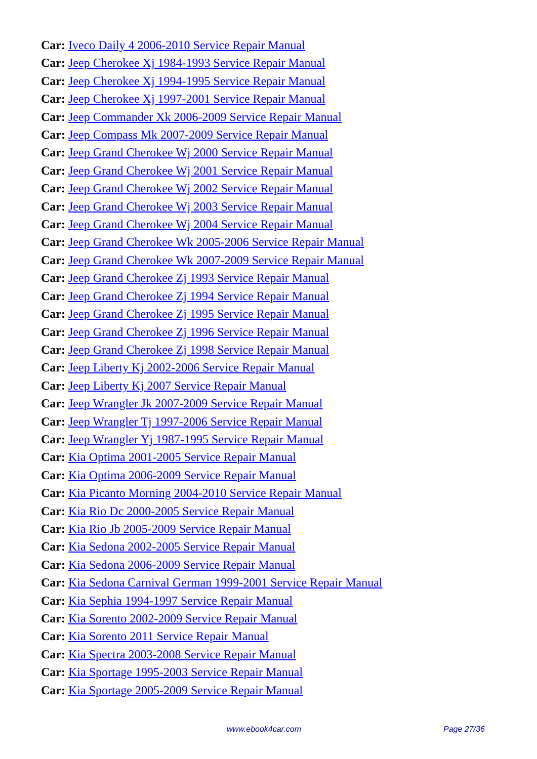Car: Iveco Daily 4 2006-2010 Service Repair Manual
Car: Jeep Cherokee Xj 1984-1993 Service Repair Manual
Car: Jeep Cherokee Xj 1994-1995 Service Repair Manual
Car: Jeep Cherokee Xj 1997-2001 Service Repair Manual
Car: Jeep Commander Xk 2006-2009 Service Repair Manual
Car: Jeep Compass Mk 2007-2009 Service Repair Manual
Car: Jeep Grand Cherokee Wj 2000 Service Repair Manual
Car: Jeep Grand Cherokee Wj 2001 Service Repair Manual
Car: Jeep Grand Cherokee Wj 2002 Service Repair Manual
Car: Jeep Grand Cherokee Wj 2003 Service Repair Manual
Car: Jeep Grand Cherokee Wj 2004 Service Repair Manual
Car: Jeep Grand Cherokee Wk 2005-2006 Service Repair Manual
Car: Jeep Grand Cherokee Wk 2007-2009 Service Repair Manual
Car: Jeep Grand Cherokee Zj 1993 Service Repair Manual
Car: Jeep Grand Cherokee Zj 1994 Service Repair Manual
Car: Jeep Grand Cherokee Zj 1995 Service Repair Manual
Car: Jeep Grand Cherokee Zj 1996 Service Repair Manual
Car: Jeep Grand Cherokee Zj 1998 Service Repair Manual
Car: Jeep Liberty Kj 2002-2006 Service Repair Manual
Car: Jeep Liberty Kj 2007 Service Repair Manual
Car: Jeep Wrangler Jk 2007-2009 Service Repair Manual
Car: Jeep Wrangler Tj 1997-2006 Service Repair Manual
Car: Jeep Wrangler Yj 1987-1995 Service Repair Manual
Car: Kia Optima 2001-2005 Service Repair Manual
Car: Kia Optima 2006-2009 Service Repair Manual
Car: Kia Picanto Morning 2004-2010 Service Repair Manual
Car: Kia Rio Dc 2000-2005 Service Repair Manual
Car: Kia Rio Jb 2005-2009 Service Repair Manual
Car: Kia Sedona 2002-2005 Service Repair Manual
Car: Kia Sedona 2006-2009 Service Repair Manual
Car: Kia Sedona Carnival German 1999-2001 Service Repair Manual
Car: Kia Sephia 1994-1997 Service Repair Manual
Car: Kia Sorento 2002-2009 Service Repair Manual
Car: Kia Sorento 2011 Service Repair Manual
Car: Kia Spectra 2003-2008 Service Repair Manual
Car: Kia Sportage 1995-2003 Service Repair Manual
Car: Kia Sportage 2005-2009 Service Repair Manual
www.ebook4car.com Page 27/36